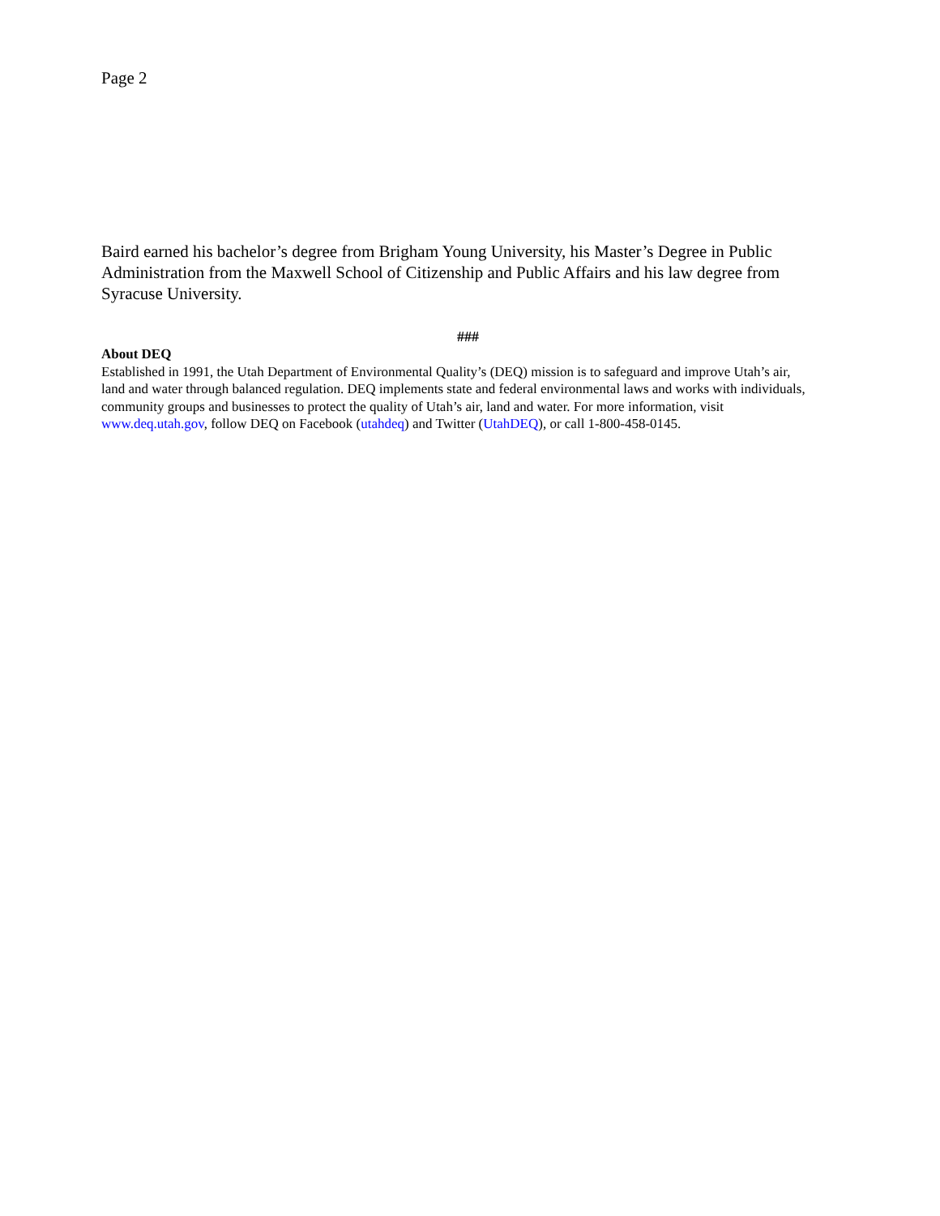Page 2
Baird earned his bachelor’s degree from Brigham Young University, his Master’s Degree in Public Administration from the Maxwell School of Citizenship and Public Affairs and his law degree from Syracuse University.
###
About DEQ
Established in 1991, the Utah Department of Environmental Quality’s (DEQ) mission is to safeguard and improve Utah’s air, land and water through balanced regulation. DEQ implements state and federal environmental laws and works with individuals, community groups and businesses to protect the quality of Utah’s air, land and water. For more information, visit www.deq.utah.gov, follow DEQ on Facebook (utahdeq) and Twitter (UtahDEQ), or call 1-800-458-0145.